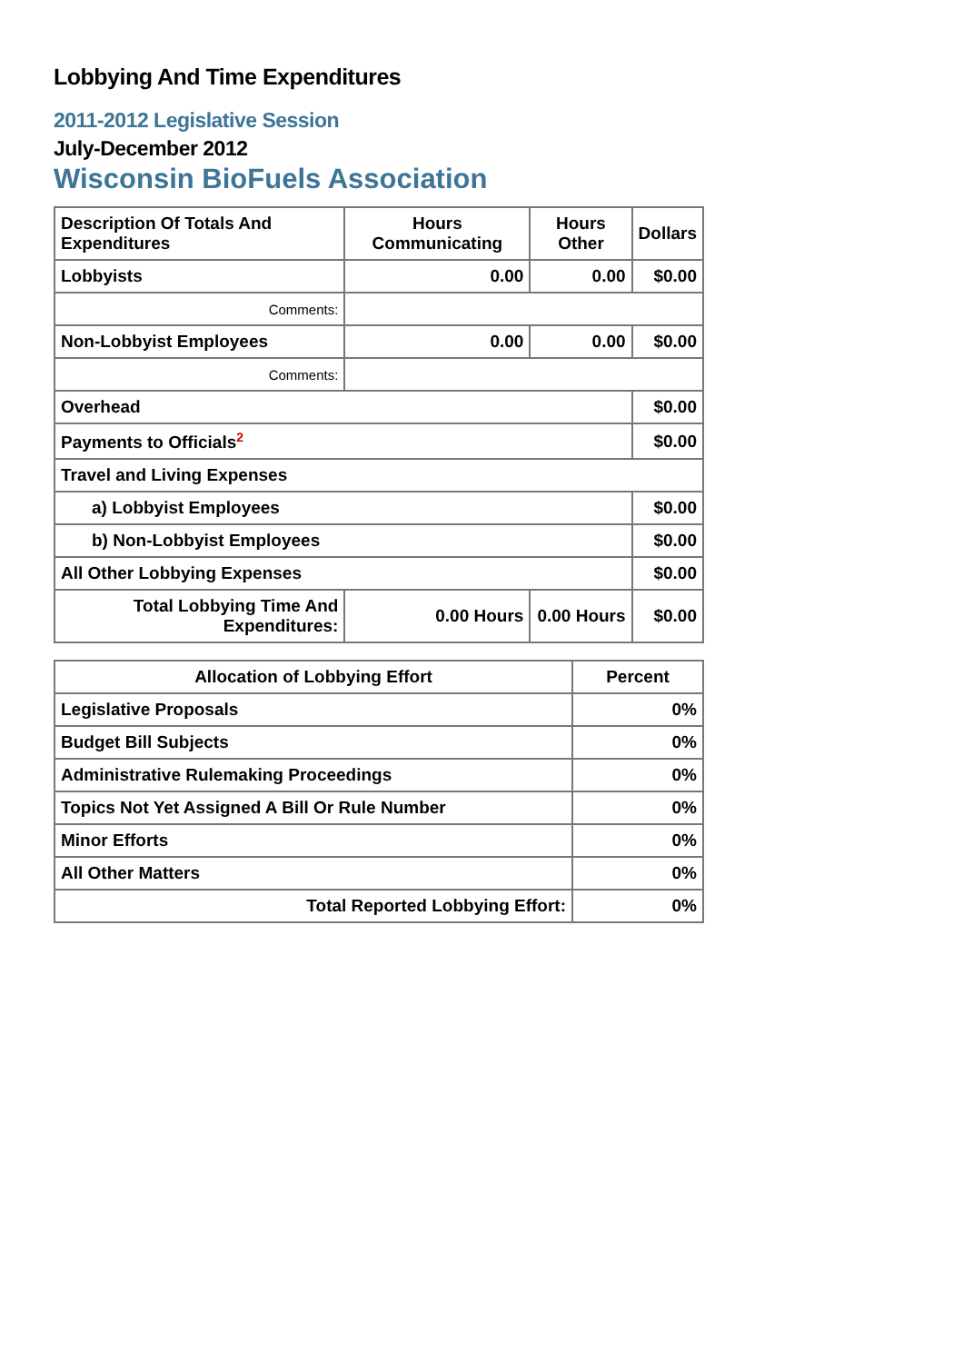Lobbying And Time Expenditures
2011-2012 Legislative Session
July-December 2012
Wisconsin BioFuels Association
| Description Of Totals And Expenditures | Hours Communicating | Hours Other | Dollars |
| --- | --- | --- | --- |
| Lobbyists | 0.00 | 0.00 | $0.00 |
| Comments: | | | |
| Non-Lobbyist Employees | 0.00 | 0.00 | $0.00 |
| Comments: | | | |
| Overhead | | | $0.00 |
| Payments to Officials<sup>2</sup> | | | $0.00 |
| Travel and Living Expenses | | | |
| a) Lobbyist Employees | | | $0.00 |
| b) Non-Lobbyist Employees | | | $0.00 |
| All Other Lobbying Expenses | | | $0.00 |
| Total Lobbying Time And Expenditures: | 0.00 Hours | 0.00 Hours | $0.00 |
| Allocation of Lobbying Effort | Percent |
| --- | --- |
| Legislative Proposals | 0% |
| Budget Bill Subjects | 0% |
| Administrative Rulemaking Proceedings | 0% |
| Topics Not Yet Assigned A Bill Or Rule Number | 0% |
| Minor Efforts | 0% |
| All Other Matters | 0% |
| Total Reported Lobbying Effort: | 0% |